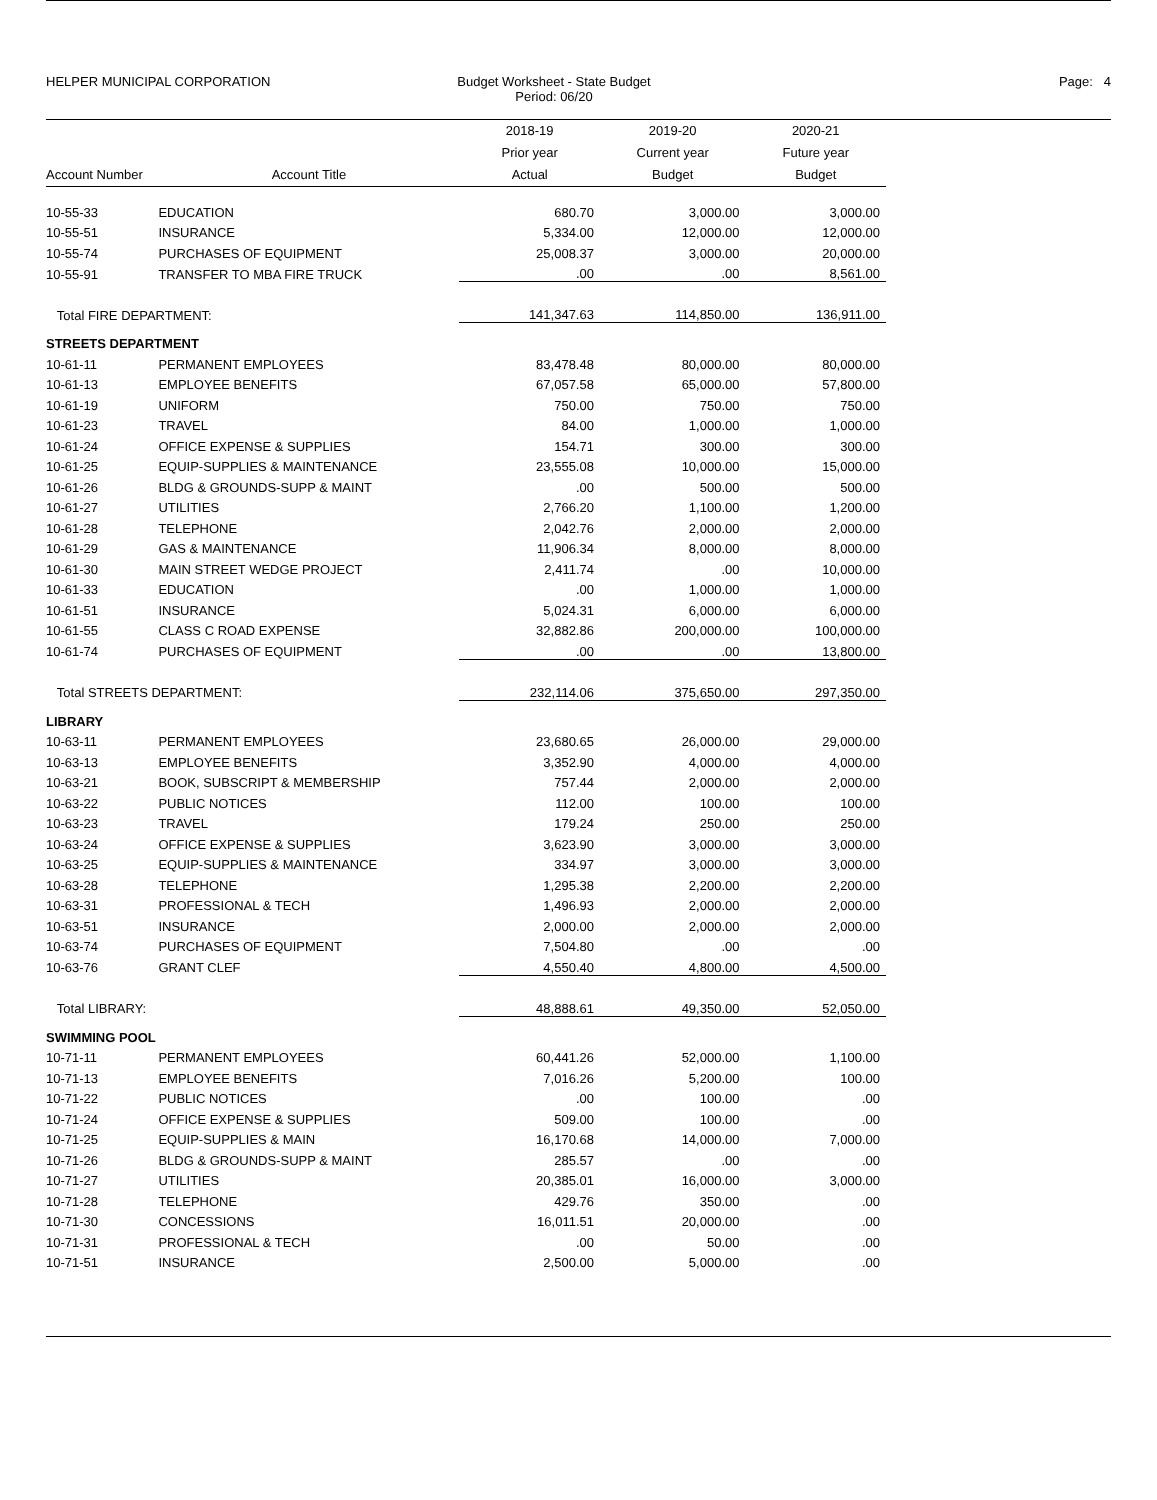HELPER MUNICIPAL CORPORATION Budget Worksheet - State Budget
Period: 06/20
Page: 4
| Account Number | Account Title | 2018-19 Prior year Actual | 2019-20 Current year Budget | 2020-21 Future year Budget |
| --- | --- | --- | --- | --- |
| 10-55-33 | EDUCATION | 680.70 | 3,000.00 | 3,000.00 |
| 10-55-51 | INSURANCE | 5,334.00 | 12,000.00 | 12,000.00 |
| 10-55-74 | PURCHASES OF EQUIPMENT | 25,008.37 | 3,000.00 | 20,000.00 |
| 10-55-91 | TRANSFER TO MBA FIRE TRUCK | .00 | .00 | 8,561.00 |
| Total FIRE DEPARTMENT: | | 141,347.63 | 114,850.00 | 136,911.00 |
| STREETS DEPARTMENT | | | | |
| 10-61-11 | PERMANENT EMPLOYEES | 83,478.48 | 80,000.00 | 80,000.00 |
| 10-61-13 | EMPLOYEE BENEFITS | 67,057.58 | 65,000.00 | 57,800.00 |
| 10-61-19 | UNIFORM | 750.00 | 750.00 | 750.00 |
| 10-61-23 | TRAVEL | 84.00 | 1,000.00 | 1,000.00 |
| 10-61-24 | OFFICE EXPENSE & SUPPLIES | 154.71 | 300.00 | 300.00 |
| 10-61-25 | EQUIP-SUPPLIES & MAINTENANCE | 23,555.08 | 10,000.00 | 15,000.00 |
| 10-61-26 | BLDG & GROUNDS-SUPP & MAINT | .00 | 500.00 | 500.00 |
| 10-61-27 | UTILITIES | 2,766.20 | 1,100.00 | 1,200.00 |
| 10-61-28 | TELEPHONE | 2,042.76 | 2,000.00 | 2,000.00 |
| 10-61-29 | GAS & MAINTENANCE | 11,906.34 | 8,000.00 | 8,000.00 |
| 10-61-30 | MAIN STREET WEDGE PROJECT | 2,411.74 | .00 | 10,000.00 |
| 10-61-33 | EDUCATION | .00 | 1,000.00 | 1,000.00 |
| 10-61-51 | INSURANCE | 5,024.31 | 6,000.00 | 6,000.00 |
| 10-61-55 | CLASS C ROAD EXPENSE | 32,882.86 | 200,000.00 | 100,000.00 |
| 10-61-74 | PURCHASES OF EQUIPMENT | .00 | .00 | 13,800.00 |
| Total STREETS DEPARTMENT: | | 232,114.06 | 375,650.00 | 297,350.00 |
| LIBRARY | | | | |
| 10-63-11 | PERMANENT EMPLOYEES | 23,680.65 | 26,000.00 | 29,000.00 |
| 10-63-13 | EMPLOYEE BENEFITS | 3,352.90 | 4,000.00 | 4,000.00 |
| 10-63-21 | BOOK, SUBSCRIPT & MEMBERSHIP | 757.44 | 2,000.00 | 2,000.00 |
| 10-63-22 | PUBLIC NOTICES | 112.00 | 100.00 | 100.00 |
| 10-63-23 | TRAVEL | 179.24 | 250.00 | 250.00 |
| 10-63-24 | OFFICE EXPENSE & SUPPLIES | 3,623.90 | 3,000.00 | 3,000.00 |
| 10-63-25 | EQUIP-SUPPLIES & MAINTENANCE | 334.97 | 3,000.00 | 3,000.00 |
| 10-63-28 | TELEPHONE | 1,295.38 | 2,200.00 | 2,200.00 |
| 10-63-31 | PROFESSIONAL & TECH | 1,496.93 | 2,000.00 | 2,000.00 |
| 10-63-51 | INSURANCE | 2,000.00 | 2,000.00 | 2,000.00 |
| 10-63-74 | PURCHASES OF EQUIPMENT | 7,504.80 | .00 | .00 |
| 10-63-76 | GRANT CLEF | 4,550.40 | 4,800.00 | 4,500.00 |
| Total LIBRARY: | | 48,888.61 | 49,350.00 | 52,050.00 |
| SWIMMING POOL | | | | |
| 10-71-11 | PERMANENT EMPLOYEES | 60,441.26 | 52,000.00 | 1,100.00 |
| 10-71-13 | EMPLOYEE BENEFITS | 7,016.26 | 5,200.00 | 100.00 |
| 10-71-22 | PUBLIC NOTICES | .00 | 100.00 | .00 |
| 10-71-24 | OFFICE EXPENSE & SUPPLIES | 509.00 | 100.00 | .00 |
| 10-71-25 | EQUIP-SUPPLIES & MAIN | 16,170.68 | 14,000.00 | 7,000.00 |
| 10-71-26 | BLDG & GROUNDS-SUPP & MAINT | 285.57 | .00 | .00 |
| 10-71-27 | UTILITIES | 20,385.01 | 16,000.00 | 3,000.00 |
| 10-71-28 | TELEPHONE | 429.76 | 350.00 | .00 |
| 10-71-30 | CONCESSIONS | 16,011.51 | 20,000.00 | .00 |
| 10-71-31 | PROFESSIONAL & TECH | .00 | 50.00 | .00 |
| 10-71-51 | INSURANCE | 2,500.00 | 5,000.00 | .00 |